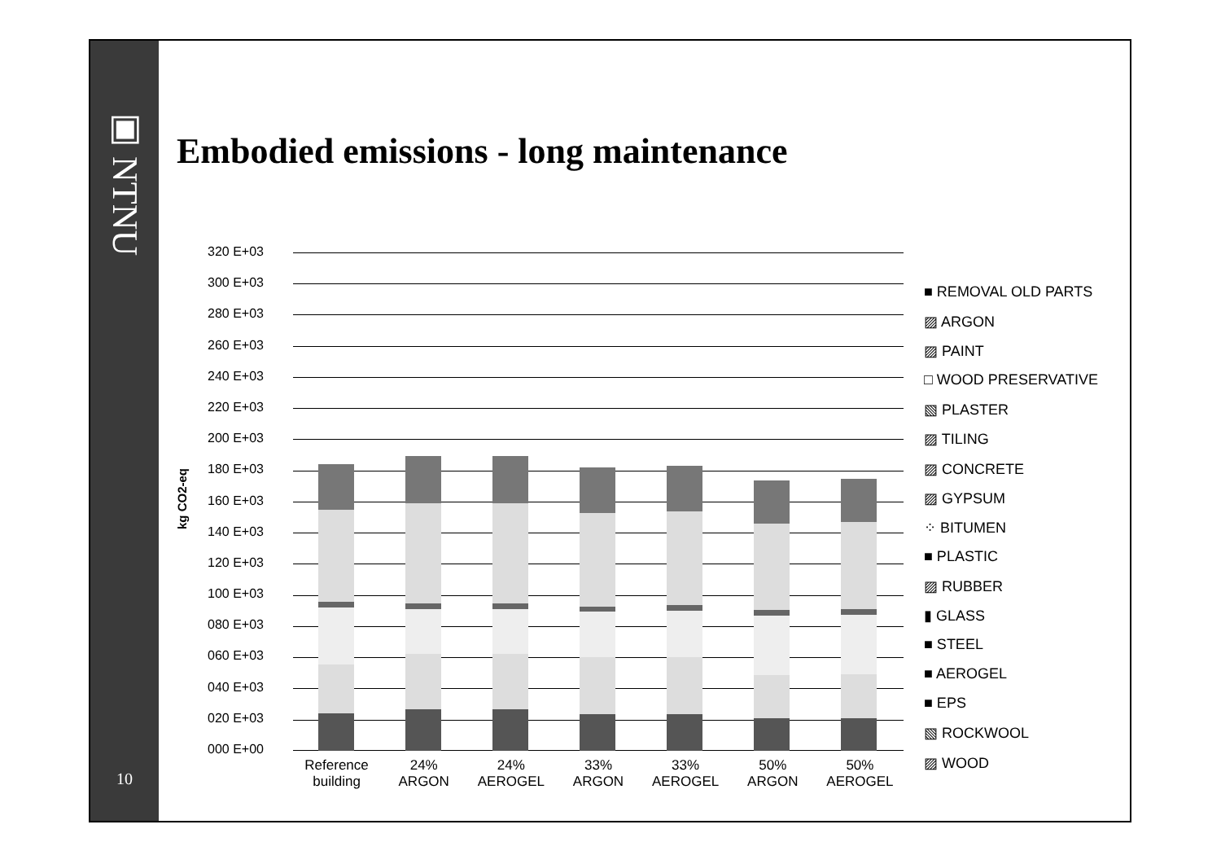▣ NTNU
10
Embodied emissions - long maintenance
320 E+03
300 E+03
280 E+03
260 E+03
240 E+03
220 E+03
200 E+03
180 E+03
160 E+03
140 E+03
120 E+03
100 E+03
080 E+03
060 E+03
040 E+03
020 E+03
000 E+00
kg CO2-eq
Reference
building
24%
ARGON
24%
AEROGEL
33%
ARGON
33%
AEROGEL
50%
ARGON
50%
AEROGEL
■ REMOVAL OLD PARTS
▨ ARGON
▨ PAINT
□ WOOD PRESERVATIVE
▧ PLASTER
▨ TILING
▨ CONCRETE
▨ GYPSUM
⁘ BITUMEN
■ PLASTIC
▨ RUBBER
▮ GLASS
■ STEEL
■ AEROGEL
■ EPS
▧ ROCKWOOL
▨ WOOD